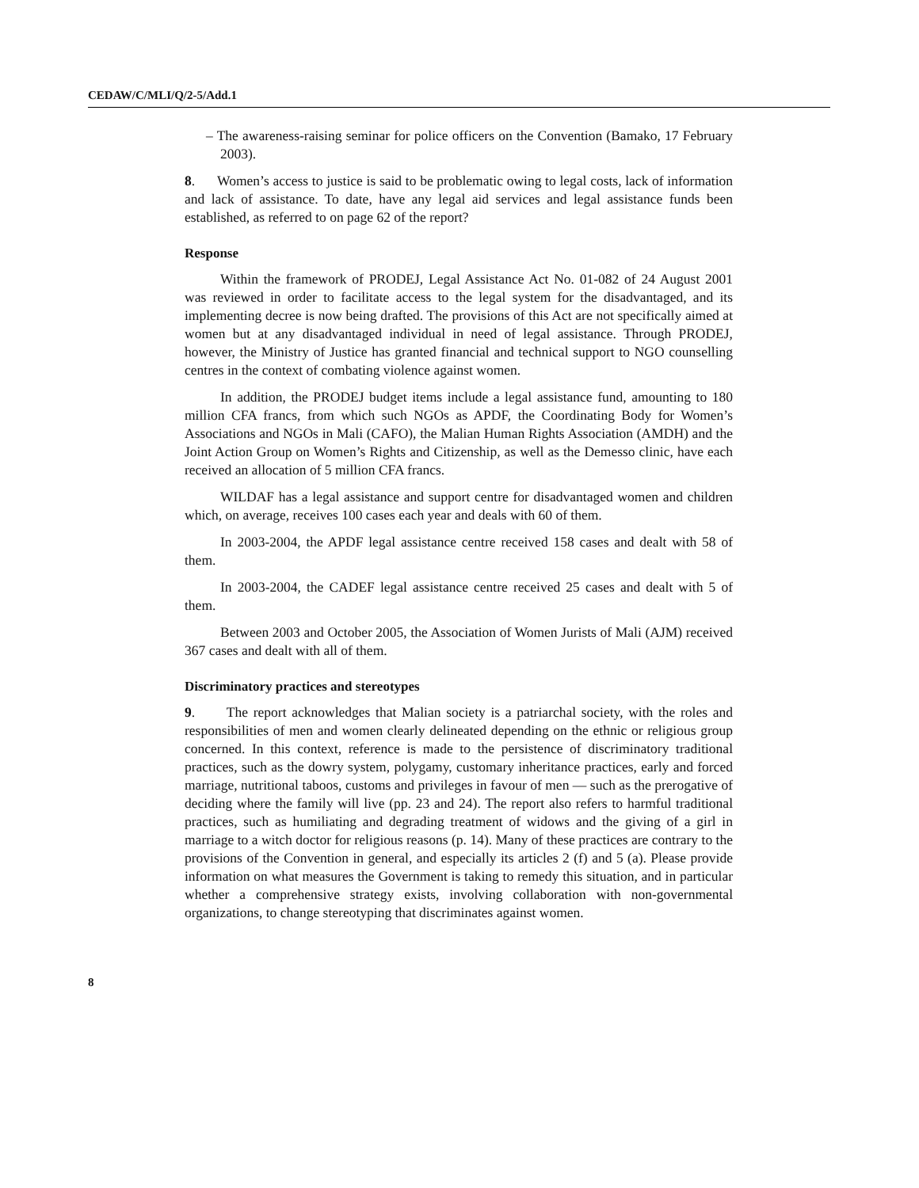CEDAW/C/MLI/Q/2-5/Add.1
– The awareness-raising seminar for police officers on the Convention (Bamako, 17 February 2003).
8. Women’s access to justice is said to be problematic owing to legal costs, lack of information and lack of assistance. To date, have any legal aid services and legal assistance funds been established, as referred to on page 62 of the report?
Response
Within the framework of PRODEJ, Legal Assistance Act No. 01-082 of 24 August 2001 was reviewed in order to facilitate access to the legal system for the disadvantaged, and its implementing decree is now being drafted. The provisions of this Act are not specifically aimed at women but at any disadvantaged individual in need of legal assistance. Through PRODEJ, however, the Ministry of Justice has granted financial and technical support to NGO counselling centres in the context of combating violence against women.
In addition, the PRODEJ budget items include a legal assistance fund, amounting to 180 million CFA francs, from which such NGOs as APDF, the Coordinating Body for Women’s Associations and NGOs in Mali (CAFO), the Malian Human Rights Association (AMDH) and the Joint Action Group on Women’s Rights and Citizenship, as well as the Demesso clinic, have each received an allocation of 5 million CFA francs.
WILDAF has a legal assistance and support centre for disadvantaged women and children which, on average, receives 100 cases each year and deals with 60 of them.
In 2003-2004, the APDF legal assistance centre received 158 cases and dealt with 58 of them.
In 2003-2004, the CADEF legal assistance centre received 25 cases and dealt with 5 of them.
Between 2003 and October 2005, the Association of Women Jurists of Mali (AJM) received 367 cases and dealt with all of them.
Discriminatory practices and stereotypes
9. The report acknowledges that Malian society is a patriarchal society, with the roles and responsibilities of men and women clearly delineated depending on the ethnic or religious group concerned. In this context, reference is made to the persistence of discriminatory traditional practices, such as the dowry system, polygamy, customary inheritance practices, early and forced marriage, nutritional taboos, customs and privileges in favour of men — such as the prerogative of deciding where the family will live (pp. 23 and 24). The report also refers to harmful traditional practices, such as humiliating and degrading treatment of widows and the giving of a girl in marriage to a witch doctor for religious reasons (p. 14). Many of these practices are contrary to the provisions of the Convention in general, and especially its articles 2 (f) and 5 (a). Please provide information on what measures the Government is taking to remedy this situation, and in particular whether a comprehensive strategy exists, involving collaboration with non-governmental organizations, to change stereotyping that discriminates against women.
8